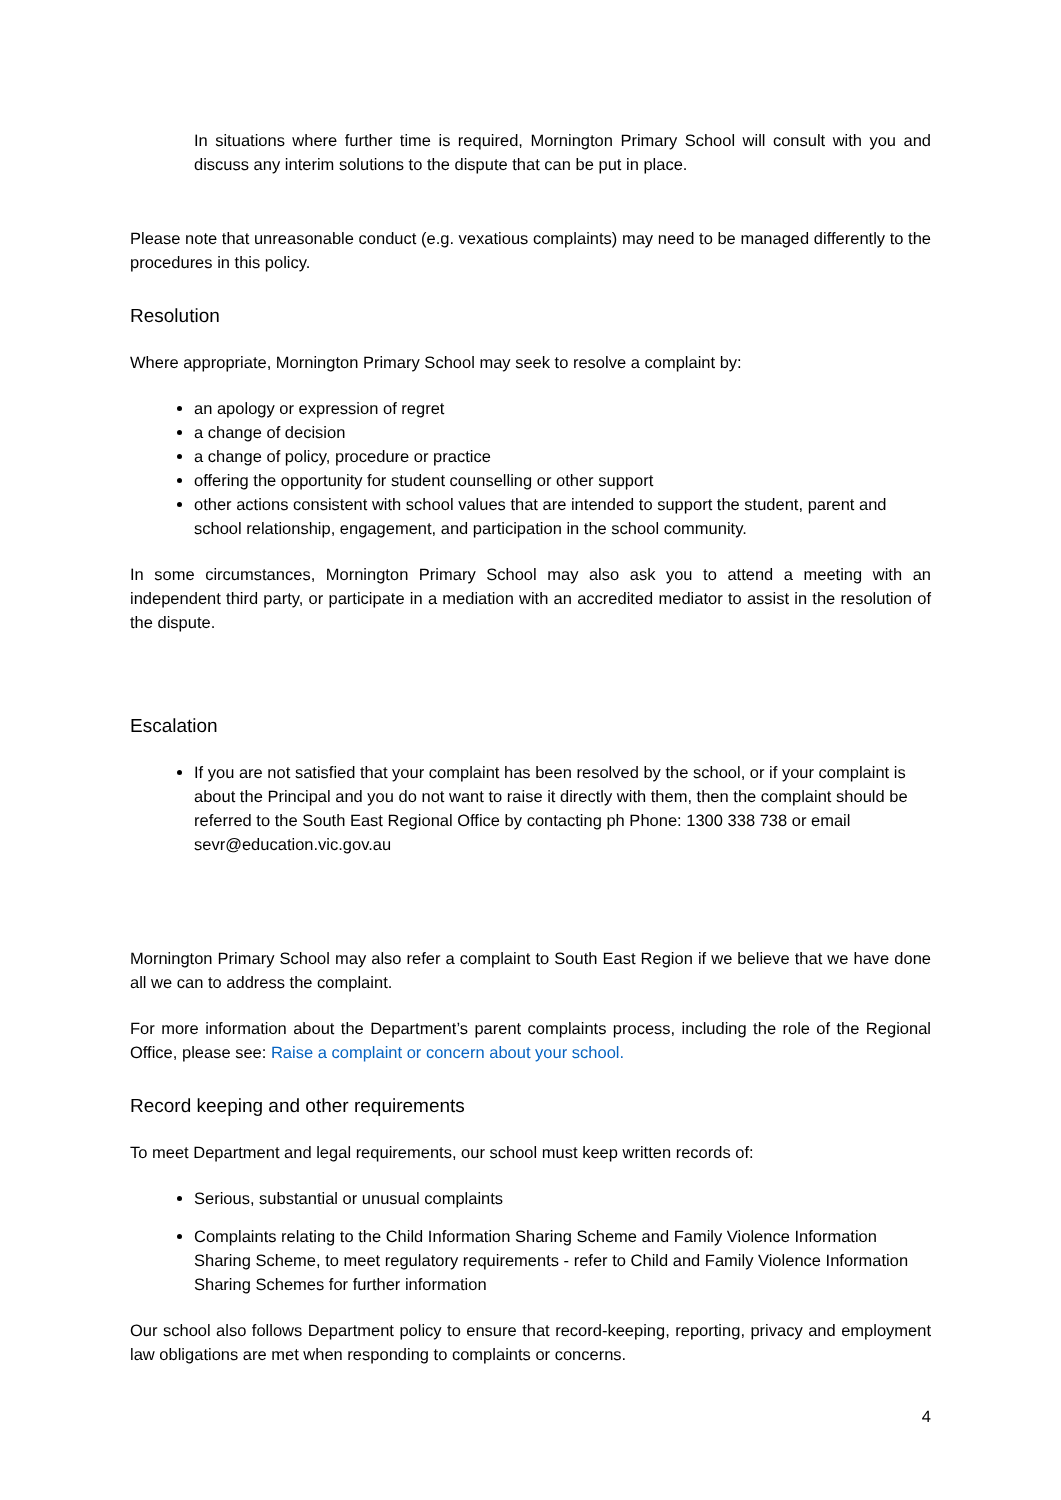In situations where further time is required, Mornington Primary School will consult with you and discuss any interim solutions to the dispute that can be put in place.
Please note that unreasonable conduct (e.g. vexatious complaints) may need to be managed differently to the procedures in this policy.
Resolution
Where appropriate, Mornington Primary School may seek to resolve a complaint by:
an apology or expression of regret
a change of decision
a change of policy, procedure or practice
offering the opportunity for student counselling or other support
other actions consistent with school values that are intended to support the student, parent and school relationship, engagement, and participation in the school community.
In some circumstances, Mornington Primary School may also ask you to attend a meeting with an independent third party, or participate in a mediation with an accredited mediator to assist in the resolution of the dispute.
Escalation
If you are not satisfied that your complaint has been resolved by the school, or if your complaint is about the Principal and you do not want to raise it directly with them, then the complaint should be referred to the South East Regional Office by contacting ph Phone: 1300 338 738 or email sevr@education.vic.gov.au
Mornington Primary School may also refer a complaint to South East Region if we believe that we have done all we can to address the complaint.
For more information about the Department’s parent complaints process, including the role of the Regional Office, please see: Raise a complaint or concern about your school.
Record keeping and other requirements
To meet Department and legal requirements, our school must keep written records of:
Serious, substantial or unusual complaints
Complaints relating to the Child Information Sharing Scheme and Family Violence Information Sharing Scheme, to meet regulatory requirements - refer to Child and Family Violence Information Sharing Schemes for further information
Our school also follows Department policy to ensure that record-keeping, reporting, privacy and employment law obligations are met when responding to complaints or concerns.
4